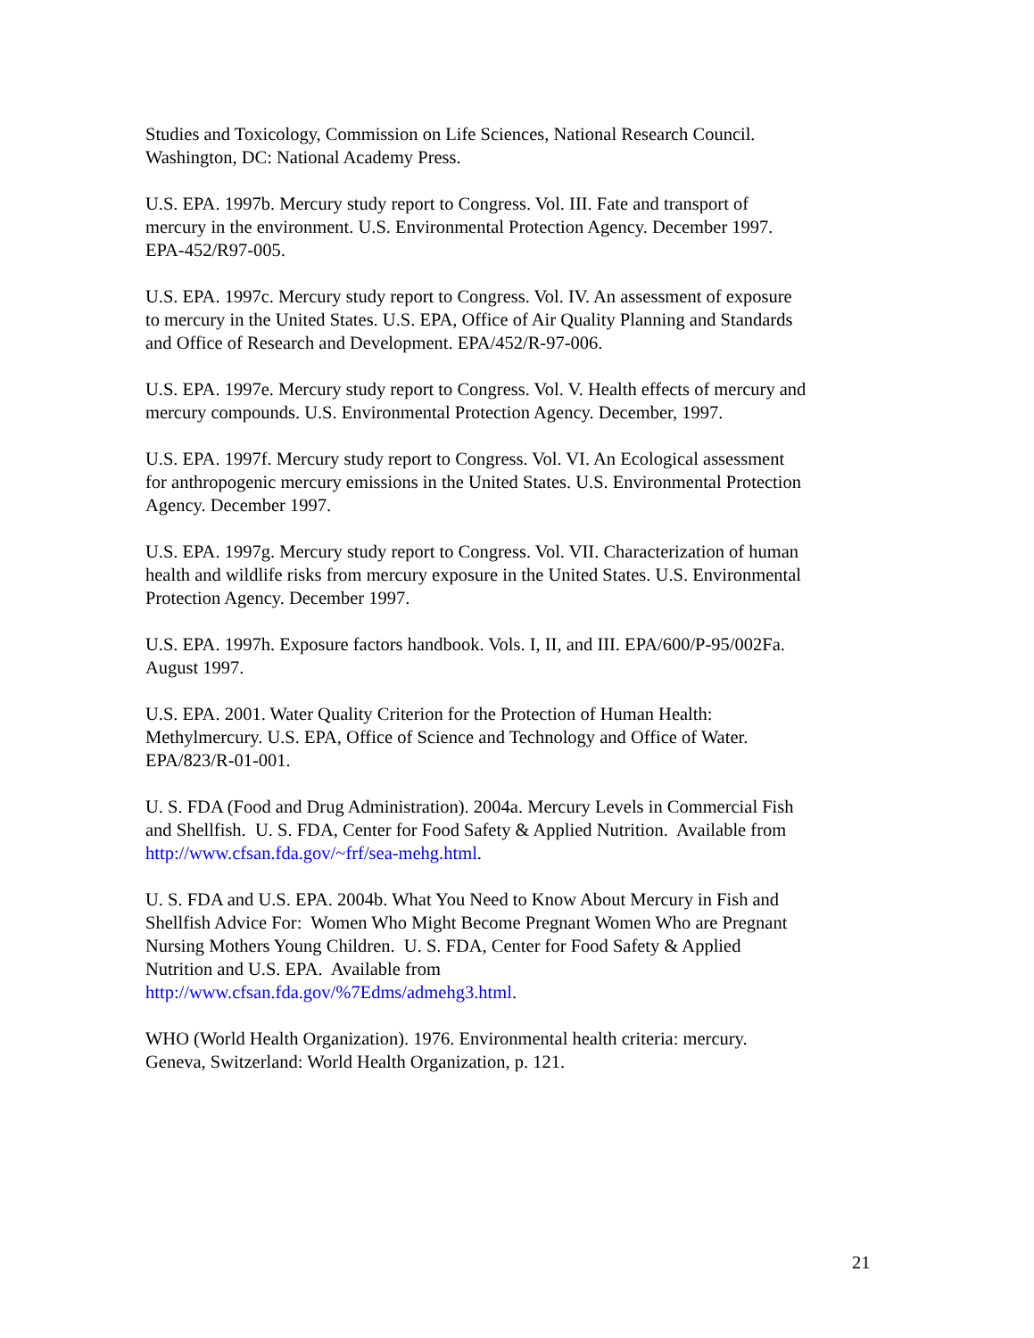Studies and Toxicology, Commission on Life Sciences, National Research Council.
Washington, DC: National Academy Press.
U.S. EPA. 1997b. Mercury study report to Congress. Vol. III. Fate and transport of
mercury in the environment. U.S. Environmental Protection Agency. December 1997.
EPA-452/R97-005.
U.S. EPA. 1997c. Mercury study report to Congress. Vol. IV. An assessment of exposure
to mercury in the United States. U.S. EPA, Office of Air Quality Planning and Standards
and Office of Research and Development. EPA/452/R-97-006.
U.S. EPA. 1997e. Mercury study report to Congress. Vol. V. Health effects of mercury and
mercury compounds. U.S. Environmental Protection Agency. December, 1997.
U.S. EPA. 1997f. Mercury study report to Congress. Vol. VI. An Ecological assessment
for anthropogenic mercury emissions in the United States. U.S. Environmental Protection
Agency. December 1997.
U.S. EPA. 1997g. Mercury study report to Congress. Vol. VII. Characterization of human
health and wildlife risks from mercury exposure in the United States. U.S. Environmental
Protection Agency. December 1997.
U.S. EPA. 1997h. Exposure factors handbook. Vols. I, II, and III. EPA/600/P-95/002Fa.
August 1997.
U.S. EPA. 2001. Water Quality Criterion for the Protection of Human Health:
Methylmercury. U.S. EPA, Office of Science and Technology and Office of Water.
EPA/823/R-01-001.
U. S. FDA (Food and Drug Administration). 2004a. Mercury Levels in Commercial Fish
and Shellfish. U. S. FDA, Center for Food Safety & Applied Nutrition. Available from
http://www.cfsan.fda.gov/~frf/sea-mehg.html.
U. S. FDA and U.S. EPA. 2004b. What You Need to Know About Mercury in Fish and
Shellfish Advice For: Women Who Might Become Pregnant Women Who are Pregnant
Nursing Mothers Young Children. U. S. FDA, Center for Food Safety & Applied
Nutrition and U.S. EPA. Available from
http://www.cfsan.fda.gov/%7Edms/admehg3.html.
WHO (World Health Organization). 1976. Environmental health criteria: mercury.
Geneva, Switzerland: World Health Organization, p. 121.
21